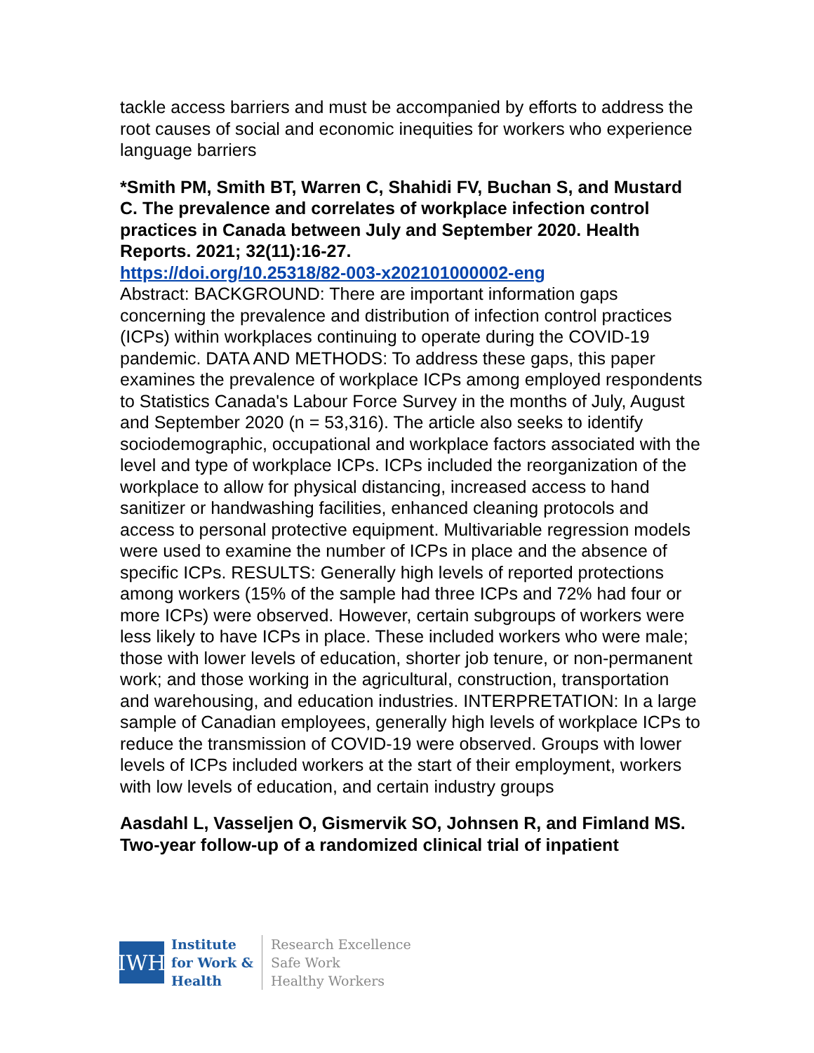tackle access barriers and must be accompanied by efforts to address the root causes of social and economic inequities for workers who experience language barriers
*Smith PM, Smith BT, Warren C, Shahidi FV, Buchan S, and Mustard C. The prevalence and correlates of workplace infection control practices in Canada between July and September 2020. Health Reports. 2021; 32(11):16-27.
https://doi.org/10.25318/82-003-x202101000002-eng
Abstract: BACKGROUND: There are important information gaps concerning the prevalence and distribution of infection control practices (ICPs) within workplaces continuing to operate during the COVID-19 pandemic. DATA AND METHODS: To address these gaps, this paper examines the prevalence of workplace ICPs among employed respondents to Statistics Canada's Labour Force Survey in the months of July, August and September 2020 (n = 53,316). The article also seeks to identify sociodemographic, occupational and workplace factors associated with the level and type of workplace ICPs. ICPs included the reorganization of the workplace to allow for physical distancing, increased access to hand sanitizer or handwashing facilities, enhanced cleaning protocols and access to personal protective equipment. Multivariable regression models were used to examine the number of ICPs in place and the absence of specific ICPs. RESULTS: Generally high levels of reported protections among workers (15% of the sample had three ICPs and 72% had four or more ICPs) were observed. However, certain subgroups of workers were less likely to have ICPs in place. These included workers who were male; those with lower levels of education, shorter job tenure, or non-permanent work; and those working in the agricultural, construction, transportation and warehousing, and education industries. INTERPRETATION: In a large sample of Canadian employees, generally high levels of workplace ICPs to reduce the transmission of COVID-19 were observed. Groups with lower levels of ICPs included workers at the start of their employment, workers with low levels of education, and certain industry groups
Aasdahl L, Vasseljen O, Gismervik SO, Johnsen R, and Fimland MS. Two-year follow-up of a randomized clinical trial of inpatient
IWH
Institute
for Work &
Health
Research Excellence
Safe Work
Healthy Workers